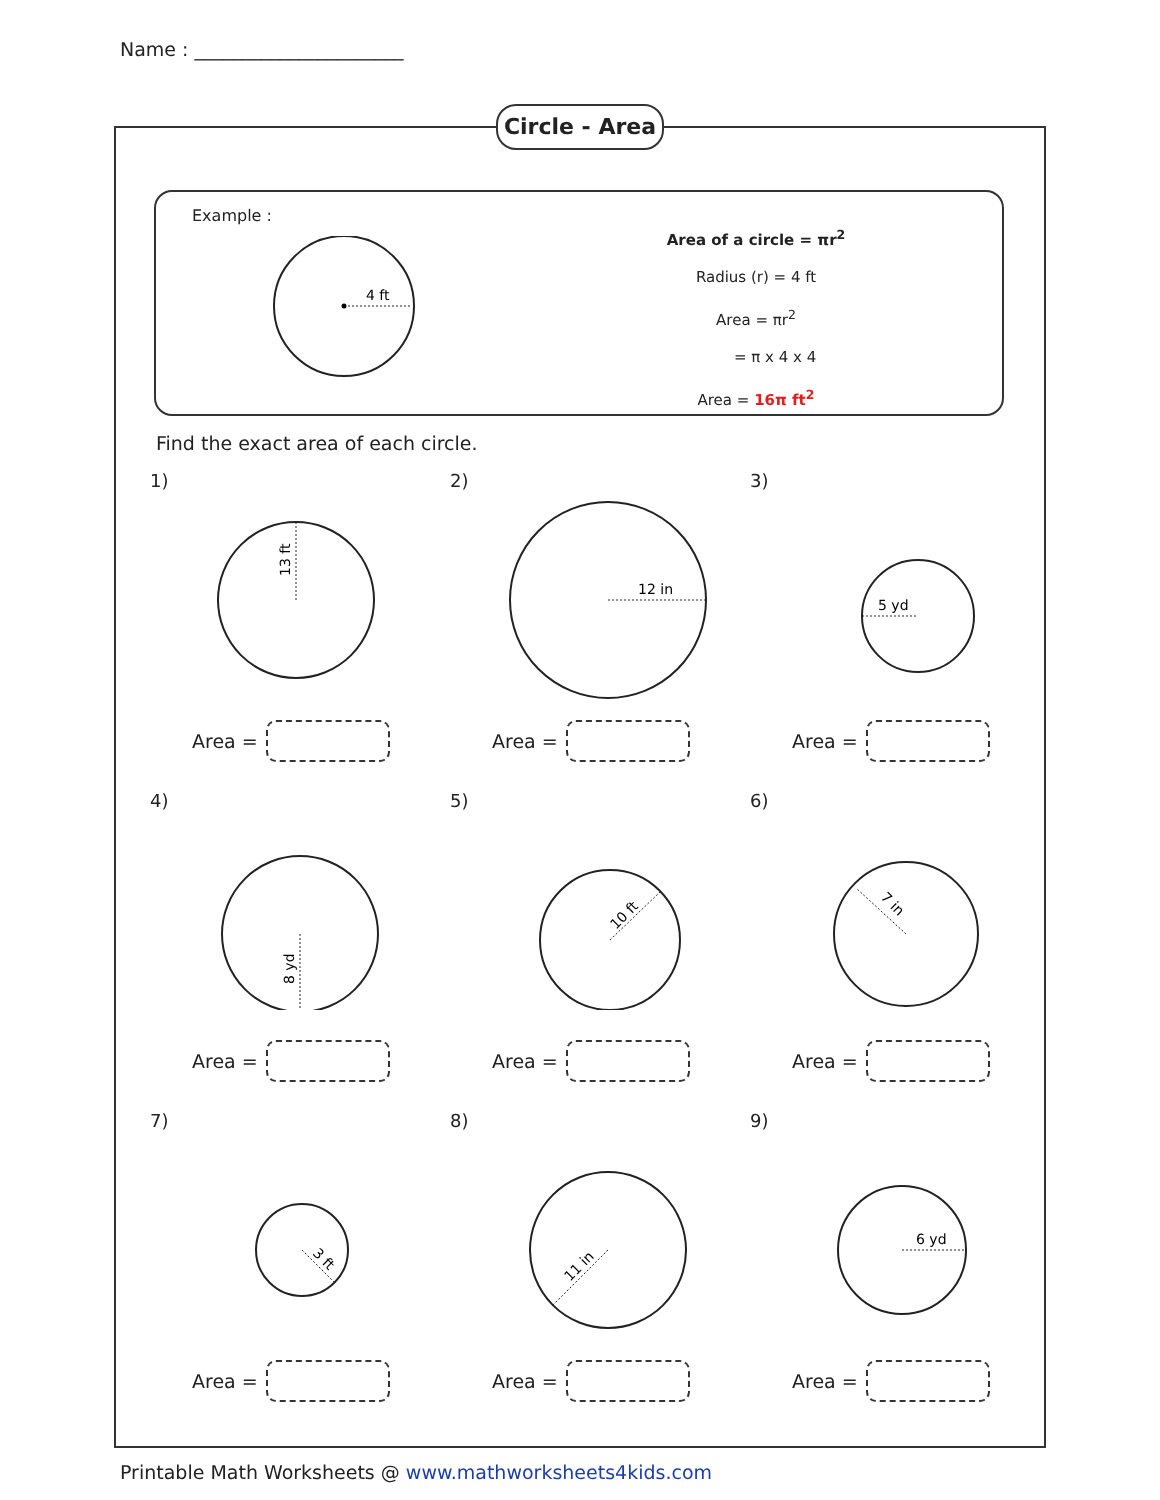Name : ______________________
Circle - Area
Example :
4 ft
Area of a circle = πr<sup>2</sup>
Radius (r) = 4 ft
Area = πr<sup>2</sup>
= π x 4 x 4
Area = 16π ft<sup>2</sup>
Find the exact area of each circle.
1)
13 ft
Area =
2)
12 in
Area =
3)
5 yd
Area =
4)
8 yd
Area =
5)
10 ft
Area =
6)
7 in
Area =
7)
3 ft
Area =
8)
11 in
Area =
9)
6 yd
Area =
Printable Math Worksheets @ www.mathworksheets4kids.com